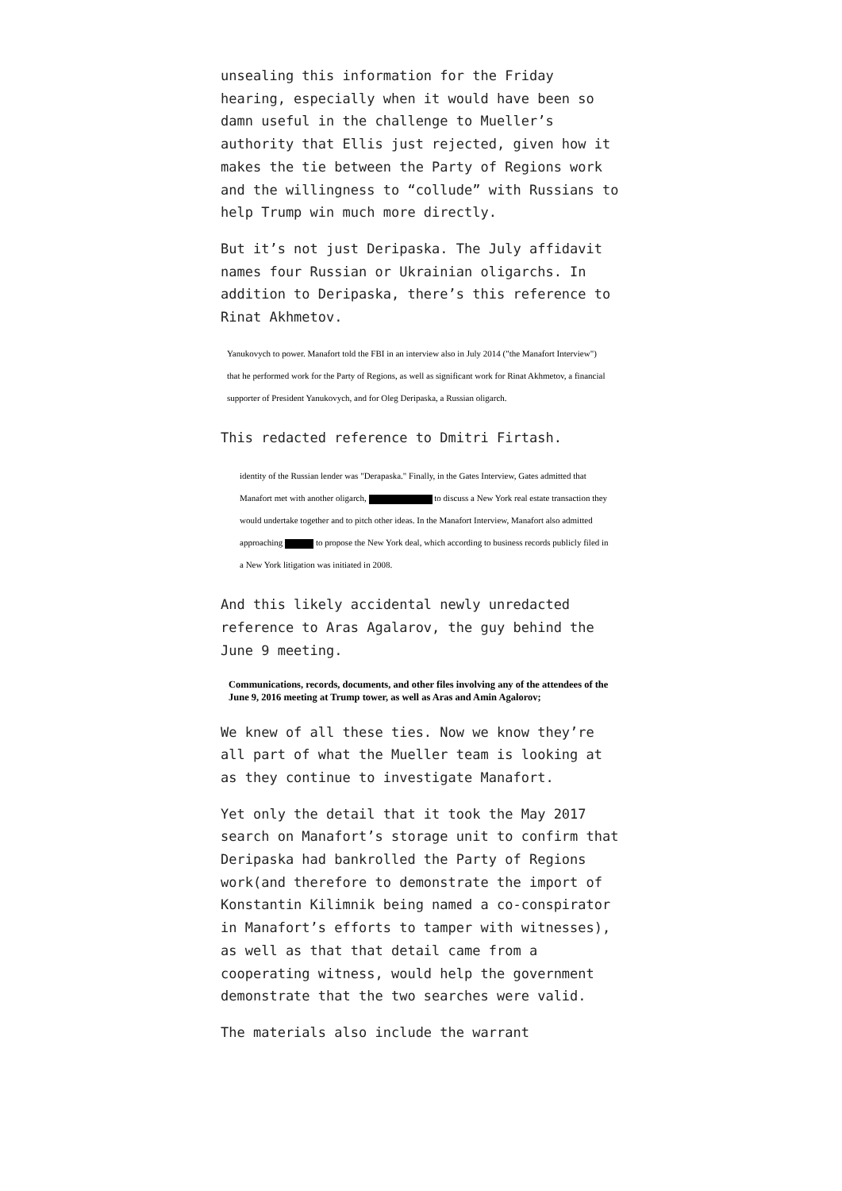unsealing this information for the Friday hearing, especially when it would have been so damn useful in the challenge to Mueller’s authority that Ellis just rejected, given how it makes the tie between the Party of Regions work and the willingness to “collude” with Russians to help Trump win much more directly.
But it’s not just Deripaska. The July affidavit names four Russian or Ukrainian oligarchs. In addition to Deripaska, there’s this reference to Rinat Akhmetov.
Yanukovych to power. Manafort told the FBI in an interview also in July 2014 ("the Manafort Interview") that he performed work for the Party of Regions, as well as significant work for Rinat Akhmetov, a financial supporter of President Yanukovych, and for Oleg Deripaska, a Russian oligarch.
This redacted reference to Dmitri Firtash.
identity of the Russian lender was "Derapaska." Finally, in the Gates Interview, Gates admitted that Manafort met with another oligarch, to discuss a New York real estate transaction they would undertake together and to pitch other ideas. In the Manafort Interview, Manafort also admitted approaching to propose the New York deal, which according to business records publicly filed in a New York litigation was initiated in 2008.
And this likely accidental newly unredacted reference to Aras Agalarov, the guy behind the June 9 meeting.
Communications, records, documents, and other files involving any of the attendees of the June 9, 2016 meeting at Trump tower, as well as Aras and Amin Agalorov;
We knew of all these ties. Now we know they’re all part of what the Mueller team is looking at as they continue to investigate Manafort.
Yet only the detail that it took the May 2017 search on Manafort’s storage unit to confirm that Deripaska had bankrolled the Party of Regions work(and therefore to demonstrate the import of Konstantin Kilimnik being named a co-conspirator in Manafort’s efforts to tamper with witnesses), as well as that that detail came from a cooperating witness, would help the government demonstrate that the two searches were valid.
The materials also include the warrant